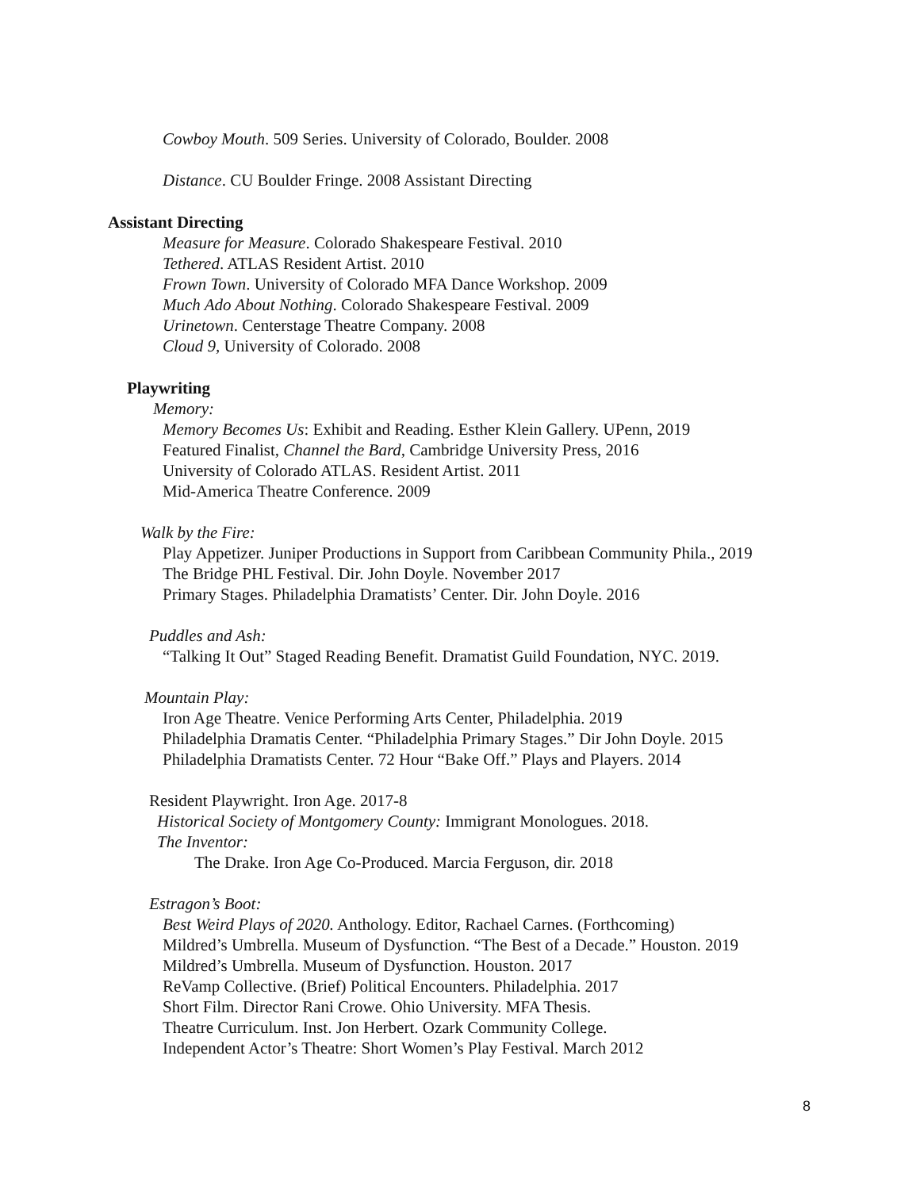Cowboy Mouth. 509 Series. University of Colorado, Boulder. 2008
Distance. CU Boulder Fringe. 2008 Assistant Directing
Assistant Directing
Measure for Measure. Colorado Shakespeare Festival. 2010
Tethered. ATLAS Resident Artist. 2010
Frown Town. University of Colorado MFA Dance Workshop. 2009
Much Ado About Nothing. Colorado Shakespeare Festival. 2009
Urinetown. Centerstage Theatre Company. 2008
Cloud 9, University of Colorado. 2008
Playwriting
Memory:
Memory Becomes Us: Exhibit and Reading. Esther Klein Gallery. UPenn, 2019
Featured Finalist, Channel the Bard, Cambridge University Press, 2016
University of Colorado ATLAS. Resident Artist. 2011
Mid-America Theatre Conference. 2009
Walk by the Fire:
Play Appetizer. Juniper Productions in Support from Caribbean Community Phila., 2019
The Bridge PHL Festival. Dir. John Doyle. November 2017
Primary Stages. Philadelphia Dramatists’ Center. Dir. John Doyle. 2016
Puddles and Ash:
“Talking It Out” Staged Reading Benefit. Dramatist Guild Foundation, NYC. 2019.
Mountain Play:
Iron Age Theatre. Venice Performing Arts Center, Philadelphia. 2019
Philadelphia Dramatis Center. “Philadelphia Primary Stages.” Dir John Doyle. 2015
Philadelphia Dramatists Center. 72 Hour “Bake Off.” Plays and Players. 2014
Resident Playwright. Iron Age. 2017-8
Historical Society of Montgomery County: Immigrant Monologues. 2018.
The Inventor:
The Drake. Iron Age Co-Produced. Marcia Ferguson, dir. 2018
Estragon’s Boot:
Best Weird Plays of 2020. Anthology. Editor, Rachael Carnes. (Forthcoming)
Mildred’s Umbrella. Museum of Dysfunction. “The Best of a Decade.” Houston. 2019
Mildred’s Umbrella. Museum of Dysfunction. Houston. 2017
ReVamp Collective. (Brief) Political Encounters. Philadelphia. 2017
Short Film. Director Rani Crowe. Ohio University. MFA Thesis.
Theatre Curriculum. Inst. Jon Herbert. Ozark Community College.
Independent Actor’s Theatre: Short Women’s Play Festival. March 2012
8